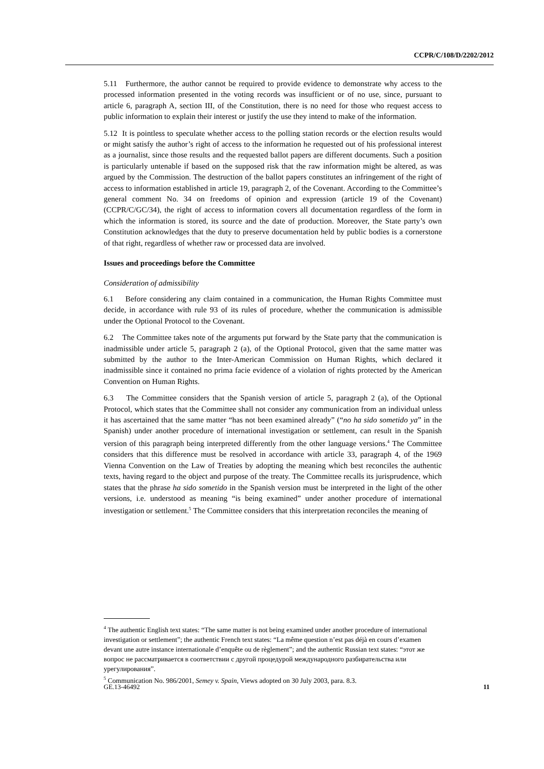CCPR/C/108/D/2202/2012
5.11 Furthermore, the author cannot be required to provide evidence to demonstrate why access to the processed information presented in the voting records was insufficient or of no use, since, pursuant to article 6, paragraph A, section III, of the Constitution, there is no need for those who request access to public information to explain their interest or justify the use they intend to make of the information.
5.12 It is pointless to speculate whether access to the polling station records or the election results would or might satisfy the author’s right of access to the information he requested out of his professional interest as a journalist, since those results and the requested ballot papers are different documents. Such a position is particularly untenable if based on the supposed risk that the raw information might be altered, as was argued by the Commission. The destruction of the ballot papers constitutes an infringement of the right of access to information established in article 19, paragraph 2, of the Covenant. According to the Committee’s general comment No. 34 on freedoms of opinion and expression (article 19 of the Covenant) (CCPR/C/GC/34), the right of access to information covers all documentation regardless of the form in which the information is stored, its source and the date of production. Moreover, the State party’s own Constitution acknowledges that the duty to preserve documentation held by public bodies is a cornerstone of that right, regardless of whether raw or processed data are involved.
Issues and proceedings before the Committee
Consideration of admissibility
6.1 Before considering any claim contained in a communication, the Human Rights Committee must decide, in accordance with rule 93 of its rules of procedure, whether the communication is admissible under the Optional Protocol to the Covenant.
6.2 The Committee takes note of the arguments put forward by the State party that the communication is inadmissible under article 5, paragraph 2 (a), of the Optional Protocol, given that the same matter was submitted by the author to the Inter-American Commission on Human Rights, which declared it inadmissible since it contained no prima facie evidence of a violation of rights protected by the American Convention on Human Rights.
6.3 The Committee considers that the Spanish version of article 5, paragraph 2 (a), of the Optional Protocol, which states that the Committee shall not consider any communication from an individual unless it has ascertained that the same matter “has not been examined already” (“no ha sido sometido ya” in the Spanish) under another procedure of international investigation or settlement, can result in the Spanish version of this paragraph being interpreted differently from the other language versions.<sup>4</sup> The Committee considers that this difference must be resolved in accordance with article 33, paragraph 4, of the 1969 Vienna Convention on the Law of Treaties by adopting the meaning which best reconciles the authentic texts, having regard to the object and purpose of the treaty. The Committee recalls its jurisprudence, which states that the phrase ha sido sometido in the Spanish version must be interpreted in the light of the other versions, i.e. understood as meaning “is being examined” under another procedure of international investigation or settlement.<sup>5</sup> The Committee considers that this interpretation reconciles the meaning of
<sup>4</sup> The authentic English text states: “The same matter is not being examined under another procedure of international investigation or settlement”; the authentic French text states: “La même question n’est pas déjà en cours d’examen devant une autre instance internationale d’enquête ou de règlement”; and the authentic Russian text states: “этот же вопрос не рассматривается в соответствии с другой процедурой международного разбирательства или урегулирования”.
<sup>5</sup> Communication No. 986/2001, Semey v. Spain, Views adopted on 30 July 2003, para. 8.3.
GE.13-46492 11